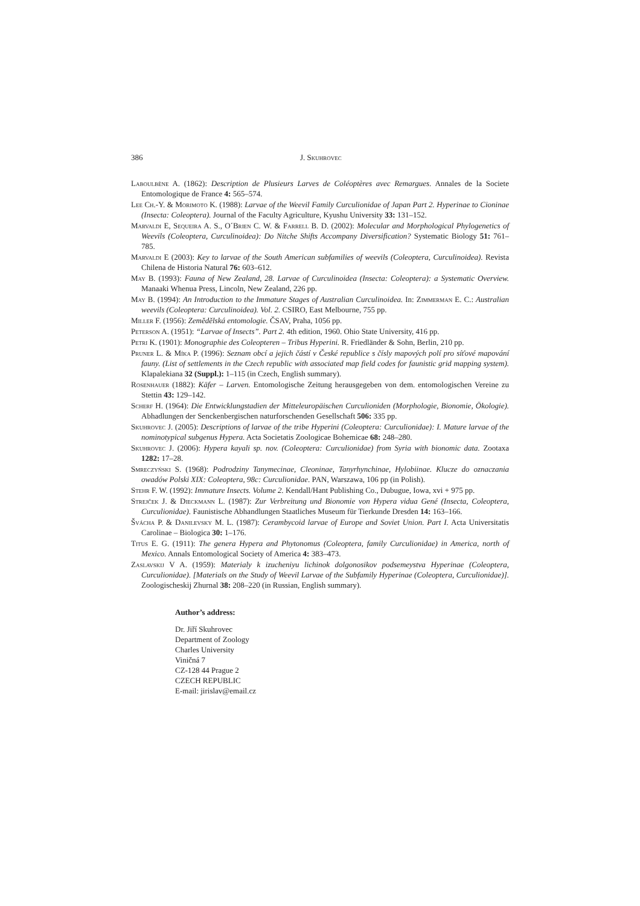386 J. Skuhrovec
Laboulbène A. (1862): Description de Plusieurs Larves de Coléoptères avec Remargues. Annales de la Societe Entomologique de France 4: 565–574.
Lee Ch.-Y. & Morimoto K. (1988): Larvae of the Weevil Family Curculionidae of Japan Part 2. Hyperinae to Cioninae (Insecta: Coleoptera). Journal of the Faculty Agriculture, Kyushu University 33: 131–152.
Marvaldi E, Sequeira A. S., O´Brien C. W. & Farrell B. D. (2002): Molecular and Morphological Phylogenetics of Weevils (Coleoptera, Curculinoidea): Do Nitche Shifts Accompany Diversification? Systematic Biology 51: 761–785.
Marvaldi E (2003): Key to larvae of the South American subfamilies of weevils (Coleoptera, Curculinoidea). Revista Chilena de Historia Natural 76: 603–612.
May B. (1993): Fauna of New Zealand, 28. Larvae of Curculinoidea (Insecta: Coleoptera): a Systematic Overview. Manaaki Whenua Press, Lincoln, New Zealand, 226 pp.
May B. (1994): An Introduction to the Immature Stages of Australian Curculinoidea. In: Zimmerman E. C.: Australian weevils (Coleoptera: Curculinoidea). Vol. 2. CSIRO, East Melbourne, 755 pp.
Miller F. (1956): Zemědělská entomologie. ČSAV, Praha, 1056 pp.
Peterson A. (1951): “Larvae of Insects”. Part 2. 4th edition, 1960. Ohio State University, 416 pp.
Petri K. (1901): Monographie des Coleopteren – Tribus Hyperini. R. Friedländer & Sohn, Berlin, 210 pp.
Pruner L. & Míka P. (1996): Seznam obcí a jejich částí v České republice s čísly mapových polí pro síťové mapování fauny. (List of settlements in the Czech republic with associated map field codes for faunistic grid mapping system). Klapalekiana 32 (Suppl.): 1–115 (in Czech, English summary).
Rosenhauer (1882): Käfer – Larven. Entomologische Zeitung herausgegeben von dem. entomologischen Vereine zu Stettin 43: 129–142.
Scherf H. (1964): Die Entwicklungstadien der Mitteleuropäischen Curculioniden (Morphologie, Bionomie, Ökologie). Abhadlungen der Senckenbergischen naturforschenden Gesellschaft 506: 335 pp.
Skuhrovec J. (2005): Descriptions of larvae of the tribe Hyperini (Coleoptera: Curculionidae): I. Mature larvae of the nominotypical subgenus Hypera. Acta Societatis Zoologicae Bohemicae 68: 248–280.
Skuhrovec J. (2006): Hypera kayali sp. nov. (Coleoptera: Curculionidae) from Syria with bionomic data. Zootaxa 1282: 17–28.
Smreczyński S. (1968): Podrodziny Tanymecinae, Cleoninae, Tanyrhynchinae, Hylobiinae. Klucze do oznaczania owadów Polski XIX: Coleoptera, 98c: Curculionidae. PAN, Warszawa, 106 pp (in Polish).
Stehr F. W. (1992): Immature Insects. Volume 2. Kendall/Hant Publishing Co., Dubugue, Iowa, xvi + 975 pp.
Strejček J. & Dieckmann L. (1987): Zur Verbreitung und Bionomie von Hypera vidua Gené (Insecta, Coleoptera, Curculionidae). Faunistische Abhandlungen Staatliches Museum für Tierkunde Dresden 14: 163–166.
Švácha P. & Danilevsky M. L. (1987): Cerambycoid larvae of Europe and Soviet Union. Part I. Acta Universitatis Carolinae – Biologica 30: 1–176.
Titus E. G. (1911): The genera Hypera and Phytonomus (Coleoptera, family Curculionidae) in America, north of Mexico. Annals Entomological Society of America 4: 383–473.
Zaslavskij V A. (1959): Materialy k izucheniyu lichinok dolgonosikov podsemeystva Hyperinae (Coleoptera, Curculionidae). [Materials on the Study of Weevil Larvae of the Subfamily Hyperinae (Coleoptera, Curculionidae)]. Zoologischeskij Zhurnal 38: 208–220 (in Russian, English summary).
Author’s address:
Dr. Jiří Skuhrovec
Department of Zoology
Charles University
Viničná 7
CZ-128 44 Prague 2
CZECH REPUBLIC
E-mail: jirislav@email.cz